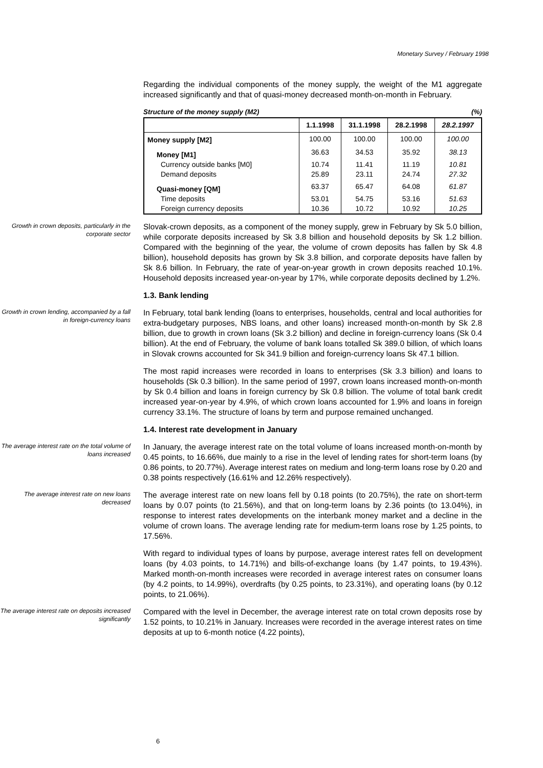Monetary Survey / February 1998
Regarding the individual components of the money supply, the weight of the M1 aggregate increased significantly and that of quasi-money decreased month-on-month in February.
Structure of the money supply (M2) (%)
| | 1.1.1998 | 31.1.1998 | 28.2.1998 | 28.2.1997 |
| --- | --- | --- | --- | --- |
| Money supply [M2] | 100.00 | 100.00 | 100.00 | 100.00 |
| Money [M1] | 36.63 | 34.53 | 35.92 | 38.13 |
| Currency outside banks [M0] | 10.74 | 11.41 | 11.19 | 10.81 |
| Demand deposits | 25.89 | 23.11 | 24.74 | 27.32 |
| Quasi-money [QM] | 63.37 | 65.47 | 64.08 | 61.87 |
| Time deposits | 53.01 | 54.75 | 53.16 | 51.63 |
| Foreign currency deposits | 10.36 | 10.72 | 10.92 | 10.25 |
Growth in crown deposits, particularly in the corporate sector
Slovak-crown deposits, as a component of the money supply, grew in February by Sk 5.0 billion, while corporate deposits increased by Sk 3.8 billion and household deposits by Sk 1.2 billion. Compared with the beginning of the year, the volume of crown deposits has fallen by Sk 4.8 billion), household deposits has grown by Sk 3.8 billion, and corporate deposits have fallen by Sk 8.6 billion. In February, the rate of year-on-year growth in crown deposits reached 10.1%. Household deposits increased year-on-year by 17%, while corporate deposits declined by 1.2%.
1.3. Bank lending
Growth in crown lending, accompanied by a fall in foreign-currency loans
In February, total bank lending (loans to enterprises, households, central and local authorities for extra-budgetary purposes, NBS loans, and other loans) increased month-on-month by Sk 2.8 billion, due to growth in crown loans (Sk 3.2 billion) and decline in foreign-currency loans (Sk 0.4 billion). At the end of February, the volume of bank loans totalled Sk 389.0 billion, of which loans in Slovak crowns accounted for Sk 341.9 billion and foreign-currency loans Sk 47.1 billion.
The most rapid increases were recorded in loans to enterprises (Sk 3.3 billion) and loans to households (Sk 0.3 billion). In the same period of 1997, crown loans increased month-on-month by Sk 0.4 billion and loans in foreign currency by Sk 0.8 billion. The volume of total bank credit increased year-on-year by 4.9%, of which crown loans accounted for 1.9% and loans in foreign currency 33.1%. The structure of loans by term and purpose remained unchanged.
1.4. Interest rate development in January
The average interest rate on the total volume of loans increased
In January, the average interest rate on the total volume of loans increased month-on-month by 0.45 points, to 16.66%, due mainly to a rise in the level of lending rates for short-term loans (by 0.86 points, to 20.77%). Average interest rates on medium and long-term loans rose by 0.20 and 0.38 points respectively (16.61% and 12.26% respectively).
The average interest rate on new loans decreased
The average interest rate on new loans fell by 0.18 points (to 20.75%), the rate on short-term loans by 0.07 points (to 21.56%), and that on long-term loans by 2.36 points (to 13.04%), in response to interest rates developments on the interbank money market and a decline in the volume of crown loans. The average lending rate for medium-term loans rose by 1.25 points, to 17.56%.
With regard to individual types of loans by purpose, average interest rates fell on development loans (by 4.03 points, to 14.71%) and bills-of-exchange loans (by 1.47 points, to 19.43%). Marked month-on-month increases were recorded in average interest rates on consumer loans (by 4.2 points, to 14.99%), overdrafts (by 0.25 points, to 23.31%), and operating loans (by 0.12 points, to 21.06%).
The average interest rate on deposits increased significantly
Compared with the level in December, the average interest rate on total crown deposits rose by 1.52 points, to 10.21% in January. Increases were recorded in the average interest rates on time deposits at up to 6-month notice (4.22 points),
6